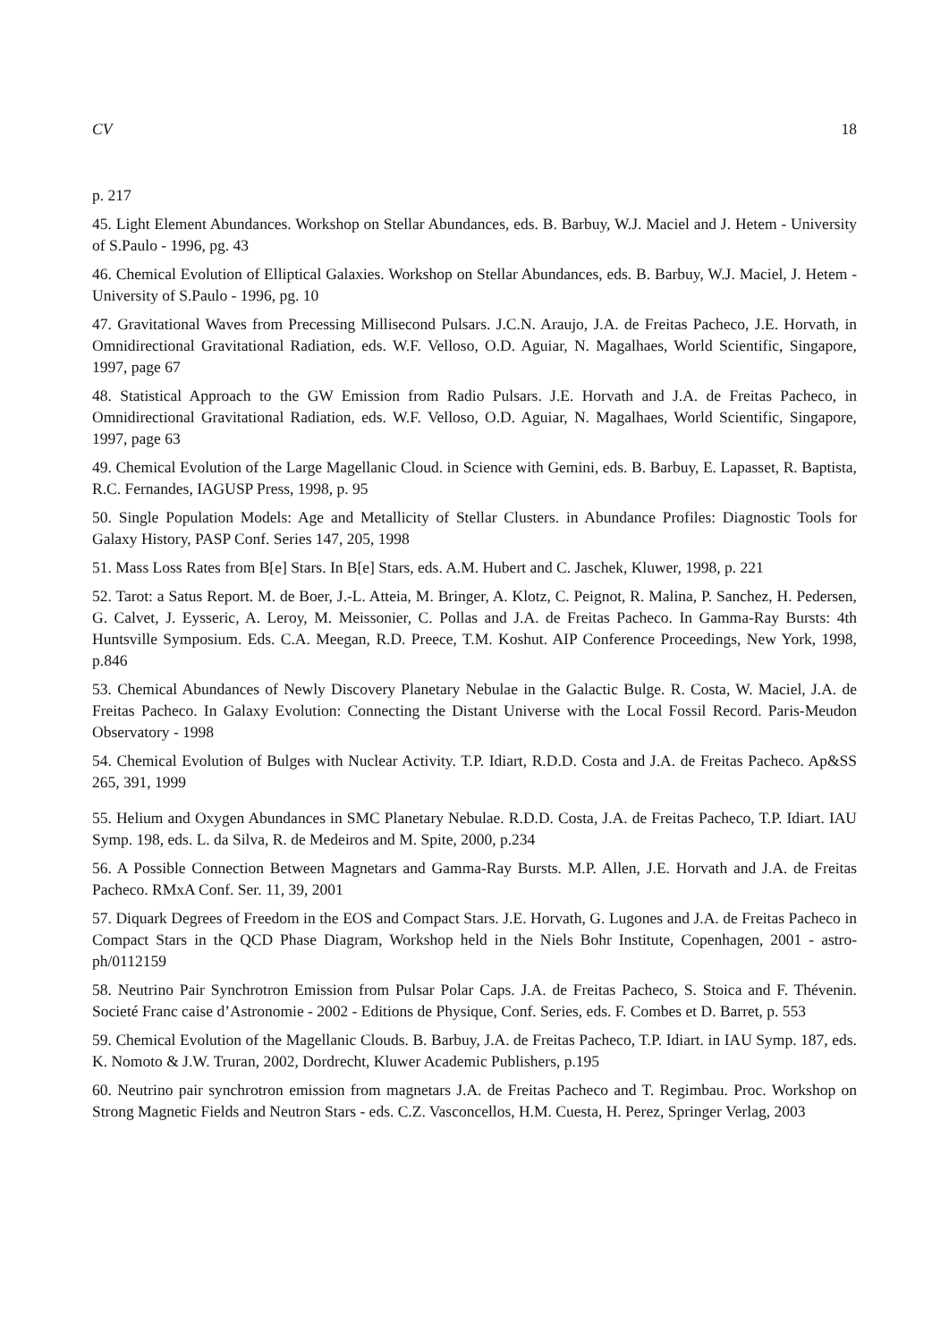CV 18
p. 217
45. Light Element Abundances. Workshop on Stellar Abundances, eds. B. Barbuy, W.J. Maciel and J. Hetem - University of S.Paulo - 1996, pg. 43
46. Chemical Evolution of Elliptical Galaxies. Workshop on Stellar Abundances, eds. B. Barbuy, W.J. Maciel, J. Hetem - University of S.Paulo - 1996, pg. 10
47. Gravitational Waves from Precessing Millisecond Pulsars. J.C.N. Araujo, J.A. de Freitas Pacheco, J.E. Horvath, in Omnidirectional Gravitational Radiation, eds. W.F. Velloso, O.D. Aguiar, N. Magalhaes, World Scientific, Singapore, 1997, page 67
48. Statistical Approach to the GW Emission from Radio Pulsars. J.E. Horvath and J.A. de Freitas Pacheco, in Omnidirectional Gravitational Radiation, eds. W.F. Velloso, O.D. Aguiar, N. Magalhaes, World Scientific, Singapore, 1997, page 63
49. Chemical Evolution of the Large Magellanic Cloud. in Science with Gemini, eds. B. Barbuy, E. Lapasset, R. Baptista, R.C. Fernandes, IAGUSP Press, 1998, p. 95
50. Single Population Models: Age and Metallicity of Stellar Clusters. in Abundance Profiles: Diagnostic Tools for Galaxy History, PASP Conf. Series 147, 205, 1998
51. Mass Loss Rates from B[e] Stars. In B[e] Stars, eds. A.M. Hubert and C. Jaschek, Kluwer, 1998, p. 221
52. Tarot: a Satus Report. M. de Boer, J.-L. Atteia, M. Bringer, A. Klotz, C. Peignot, R. Malina, P. Sanchez, H. Pedersen, G. Calvet, J. Eysseric, A. Leroy, M. Meissonier, C. Pollas and J.A. de Freitas Pacheco. In Gamma-Ray Bursts: 4th Huntsville Symposium. Eds. C.A. Meegan, R.D. Preece, T.M. Koshut. AIP Conference Proceedings, New York, 1998, p.846
53. Chemical Abundances of Newly Discovery Planetary Nebulae in the Galactic Bulge. R. Costa, W. Maciel, J.A. de Freitas Pacheco. In Galaxy Evolution: Connecting the Distant Universe with the Local Fossil Record. Paris-Meudon Observatory - 1998
54. Chemical Evolution of Bulges with Nuclear Activity. T.P. Idiart, R.D.D. Costa and J.A. de Freitas Pacheco. Ap&SS 265, 391, 1999
55. Helium and Oxygen Abundances in SMC Planetary Nebulae. R.D.D. Costa, J.A. de Freitas Pacheco, T.P. Idiart. IAU Symp. 198, eds. L. da Silva, R. de Medeiros and M. Spite, 2000, p.234
56. A Possible Connection Between Magnetars and Gamma-Ray Bursts. M.P. Allen, J.E. Horvath and J.A. de Freitas Pacheco. RMxA Conf. Ser. 11, 39, 2001
57. Diquark Degrees of Freedom in the EOS and Compact Stars. J.E. Horvath, G. Lugones and J.A. de Freitas Pacheco in Compact Stars in the QCD Phase Diagram, Workshop held in the Niels Bohr Institute, Copenhagen, 2001 - astro-ph/0112159
58. Neutrino Pair Synchrotron Emission from Pulsar Polar Caps. J.A. de Freitas Pacheco, S. Stoica and F. Thévenin. Societé Franc caise d’Astronomie - 2002 - Editions de Physique, Conf. Series, eds. F. Combes et D. Barret, p. 553
59. Chemical Evolution of the Magellanic Clouds. B. Barbuy, J.A. de Freitas Pacheco, T.P. Idiart. in IAU Symp. 187, eds. K. Nomoto & J.W. Truran, 2002, Dordrecht, Kluwer Academic Publishers, p.195
60. Neutrino pair synchrotron emission from magnetars J.A. de Freitas Pacheco and T. Regimbau. Proc. Workshop on Strong Magnetic Fields and Neutron Stars - eds. C.Z. Vasconcellos, H.M. Cuesta, H. Perez, Springer Verlag, 2003